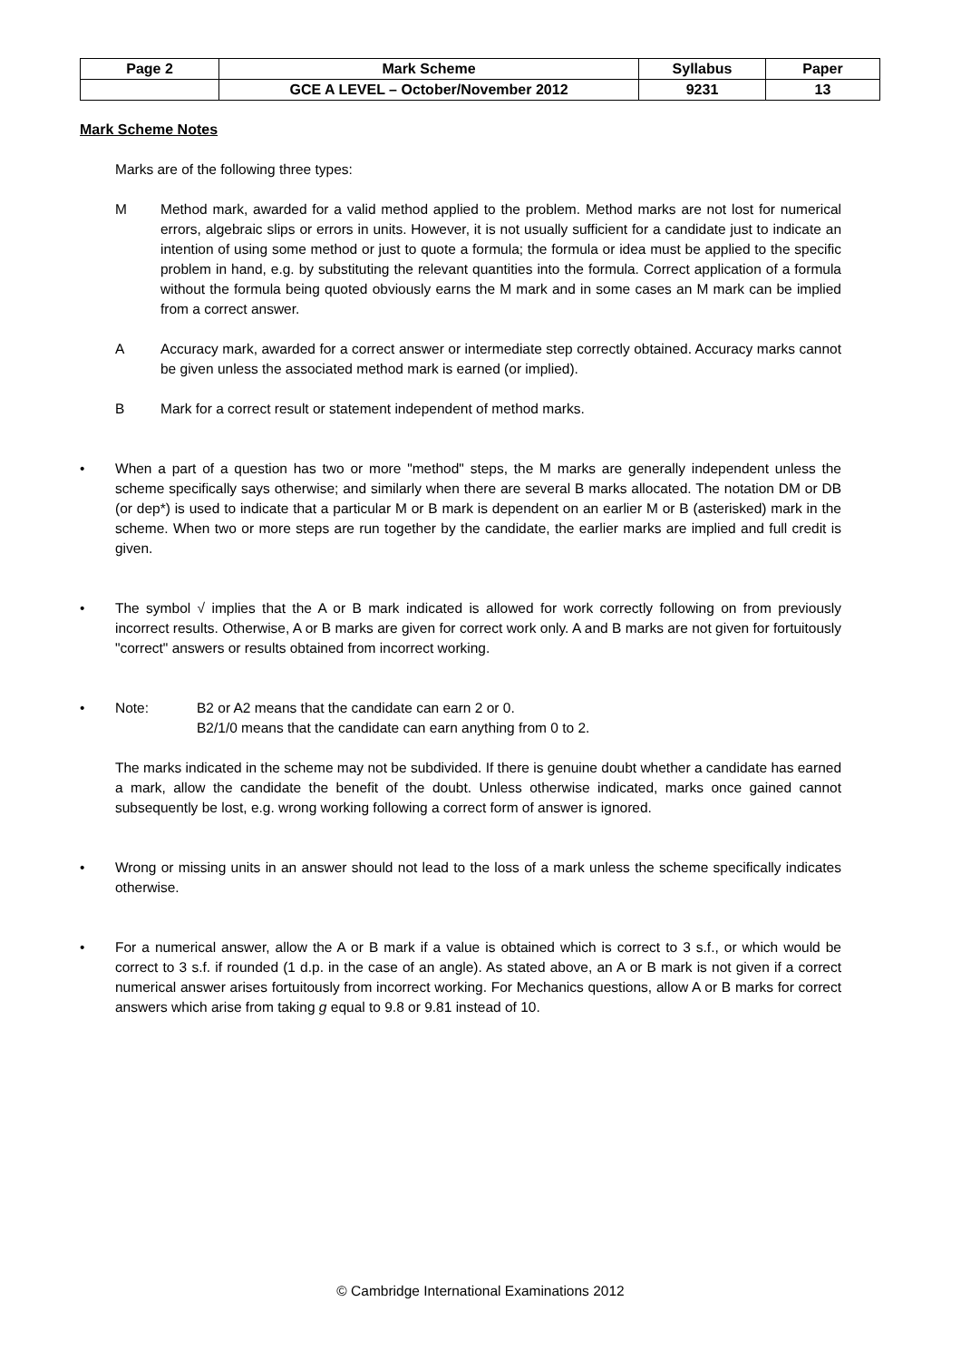| Page 2 | Mark Scheme | Syllabus | Paper |
| | GCE A LEVEL – October/November 2012 | 9231 | 13 |
Mark Scheme Notes
Marks are of the following three types:
M Method mark, awarded for a valid method applied to the problem. Method marks are not lost for numerical errors, algebraic slips or errors in units. However, it is not usually sufficient for a candidate just to indicate an intention of using some method or just to quote a formula; the formula or idea must be applied to the specific problem in hand, e.g. by substituting the relevant quantities into the formula. Correct application of a formula without the formula being quoted obviously earns the M mark and in some cases an M mark can be implied from a correct answer.
A Accuracy mark, awarded for a correct answer or intermediate step correctly obtained. Accuracy marks cannot be given unless the associated method mark is earned (or implied).
B Mark for a correct result or statement independent of method marks.
• When a part of a question has two or more "method" steps, the M marks are generally independent unless the scheme specifically says otherwise; and similarly when there are several B marks allocated. The notation DM or DB (or dep*) is used to indicate that a particular M or B mark is dependent on an earlier M or B (asterisked) mark in the scheme. When two or more steps are run together by the candidate, the earlier marks are implied and full credit is given.
• The symbol √ implies that the A or B mark indicated is allowed for work correctly following on from previously incorrect results. Otherwise, A or B marks are given for correct work only. A and B marks are not given for fortuitously "correct" answers or results obtained from incorrect working.
• Note: B2 or A2 means that the candidate can earn 2 or 0.
B2/1/0 means that the candidate can earn anything from 0 to 2.
The marks indicated in the scheme may not be subdivided. If there is genuine doubt whether a candidate has earned a mark, allow the candidate the benefit of the doubt. Unless otherwise indicated, marks once gained cannot subsequently be lost, e.g. wrong working following a correct form of answer is ignored.
• Wrong or missing units in an answer should not lead to the loss of a mark unless the scheme specifically indicates otherwise.
• For a numerical answer, allow the A or B mark if a value is obtained which is correct to 3 s.f., or which would be correct to 3 s.f. if rounded (1 d.p. in the case of an angle). As stated above, an A or B mark is not given if a correct numerical answer arises fortuitously from incorrect working. For Mechanics questions, allow A or B marks for correct answers which arise from taking g equal to 9.8 or 9.81 instead of 10.
© Cambridge International Examinations 2012